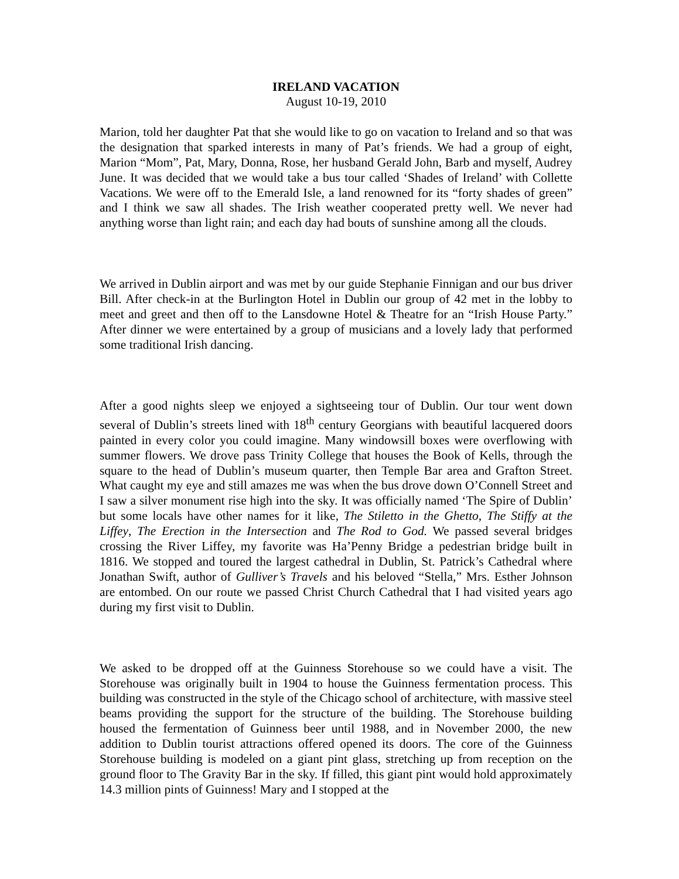IRELAND VACATION
August 10-19, 2010
Marion, told her daughter Pat that she would like to go on vacation to Ireland and so that was the designation that sparked interests in many of Pat’s friends. We had a group of eight, Marion “Mom”, Pat, Mary, Donna, Rose, her husband Gerald John, Barb and myself, Audrey June. It was decided that we would take a bus tour called ‘Shades of Ireland’ with Collette Vacations. We were off to the Emerald Isle, a land renowned for its “forty shades of green” and I think we saw all shades. The Irish weather cooperated pretty well. We never had anything worse than light rain; and each day had bouts of sunshine among all the clouds.
We arrived in Dublin airport and was met by our guide Stephanie Finnigan and our bus driver Bill. After check-in at the Burlington Hotel in Dublin our group of 42 met in the lobby to meet and greet and then off to the Lansdowne Hotel & Theatre for an “Irish House Party.” After dinner we were entertained by a group of musicians and a lovely lady that performed some traditional Irish dancing.
After a good nights sleep we enjoyed a sightseeing tour of Dublin. Our tour went down several of Dublin’s streets lined with 18<sup>th</sup> century Georgians with beautiful lacquered doors painted in every color you could imagine. Many windowsill boxes were overflowing with summer flowers. We drove pass Trinity College that houses the Book of Kells, through the square to the head of Dublin’s museum quarter, then Temple Bar area and Grafton Street. What caught my eye and still amazes me was when the bus drove down O’Connell Street and I saw a silver monument rise high into the sky. It was officially named ‘The Spire of Dublin’ but some locals have other names for it like, The Stiletto in the Ghetto, The Stiffy at the Liffey, The Erection in the Intersection and The Rod to God. We passed several bridges crossing the River Liffey, my favorite was Ha’Penny Bridge a pedestrian bridge built in 1816. We stopped and toured the largest cathedral in Dublin, St. Patrick’s Cathedral where Jonathan Swift, author of Gulliver’s Travels and his beloved “Stella,” Mrs. Esther Johnson are entombed. On our route we passed Christ Church Cathedral that I had visited years ago during my first visit to Dublin.
We asked to be dropped off at the Guinness Storehouse so we could have a visit. The Storehouse was originally built in 1904 to house the Guinness fermentation process. This building was constructed in the style of the Chicago school of architecture, with massive steel beams providing the support for the structure of the building. The Storehouse building housed the fermentation of Guinness beer until 1988, and in November 2000, the new addition to Dublin tourist attractions offered opened its doors. The core of the Guinness Storehouse building is modeled on a giant pint glass, stretching up from reception on the ground floor to The Gravity Bar in the sky. If filled, this giant pint would hold approximately 14.3 million pints of Guinness! Mary and I stopped at the